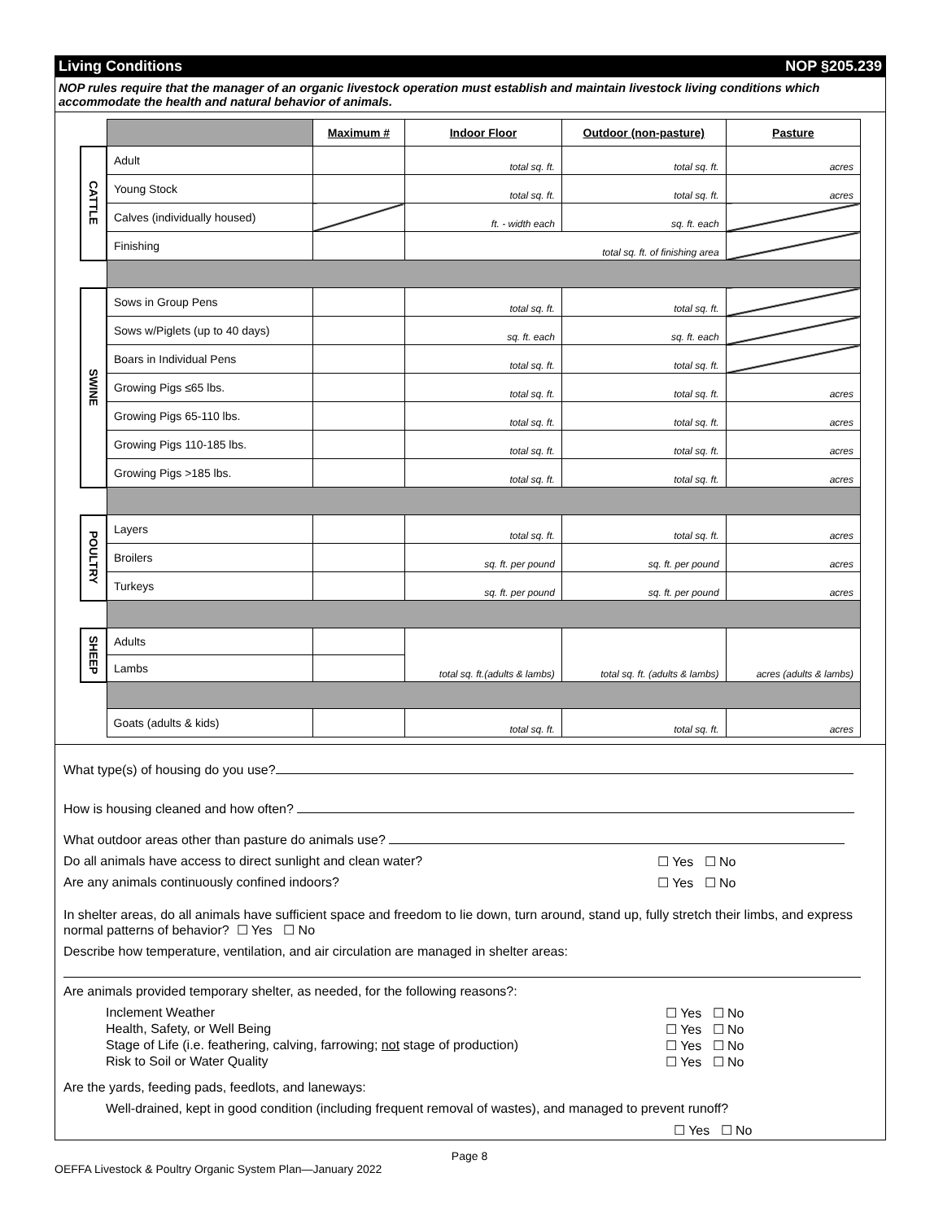Living Conditions NOP §205.239
NOP rules require that the manager of an organic livestock operation must establish and maintain livestock living conditions which accommodate the health and natural behavior of animals.
| | | Maximum # | Indoor Floor | Outdoor (non-pasture) | Pasture |
| CATTLE | Adult | | total sq. ft. | total sq. ft. | acres |
| | Young Stock | | total sq. ft. | total sq. ft. | acres |
| | Calves (individually housed) | | ft. - width each | sq. ft. each | |
| | Finishing | | total sq. ft. of finishing area | | |
| SWINE | Sows in Group Pens | | total sq. ft. | total sq. ft. | |
| | Sows w/Piglets (up to 40 days) | | sq. ft. each | sq. ft. each | |
| | Boars in Individual Pens | | total sq. ft. | total sq. ft. | |
| | Growing Pigs ≤65 lbs. | | total sq. ft. | total sq. ft. | acres |
| | Growing Pigs 65-110 lbs. | | total sq. ft. | total sq. ft. | acres |
| | Growing Pigs 110-185 lbs. | | total sq. ft. | total sq. ft. | acres |
| | Growing Pigs >185 lbs. | | total sq. ft. | total sq. ft. | acres |
| POULTRY | Layers | | total sq. ft. | total sq. ft. | acres |
| | Broilers | | sq. ft. per pound | sq. ft. per pound | acres |
| | Turkeys | | sq. ft. per pound | sq. ft. per pound | acres |
| SHEEP | Adults | | total sq. ft.(adults & lambs) | total sq. ft. (adults & lambs) | acres (adults & lambs) |
| | Lambs | | | | |
| | Goats (adults & kids) | | total sq. ft. | total sq. ft. | acres |
What type(s) of housing do you use?
How is housing cleaned and how often?
What outdoor areas other than pasture do animals use?
Do all animals have access to direct sunlight and clean water? ☐ Yes ☐ No
Are any animals continuously confined indoors? ☐ Yes ☐ No
In shelter areas, do all animals have sufficient space and freedom to lie down, turn around, stand up, fully stretch their limbs, and express normal patterns of behavior? ☐ Yes ☐ No
Describe how temperature, ventilation, and air circulation are managed in shelter areas:
Are animals provided temporary shelter, as needed, for the following reasons?:
Inclement Weather ☐ Yes ☐ No
Health, Safety, or Well Being ☐ Yes ☐ No
Stage of Life (i.e. feathering, calving, farrowing; not stage of production) ☐ Yes ☐ No
Risk to Soil or Water Quality ☐ Yes ☐ No
Are the yards, feeding pads, feedlots, and laneways:
Well-drained, kept in good condition (including frequent removal of wastes), and managed to prevent runoff?
☐ Yes ☐ No
Page 8
OEFFA Livestock & Poultry Organic System Plan—January 2022